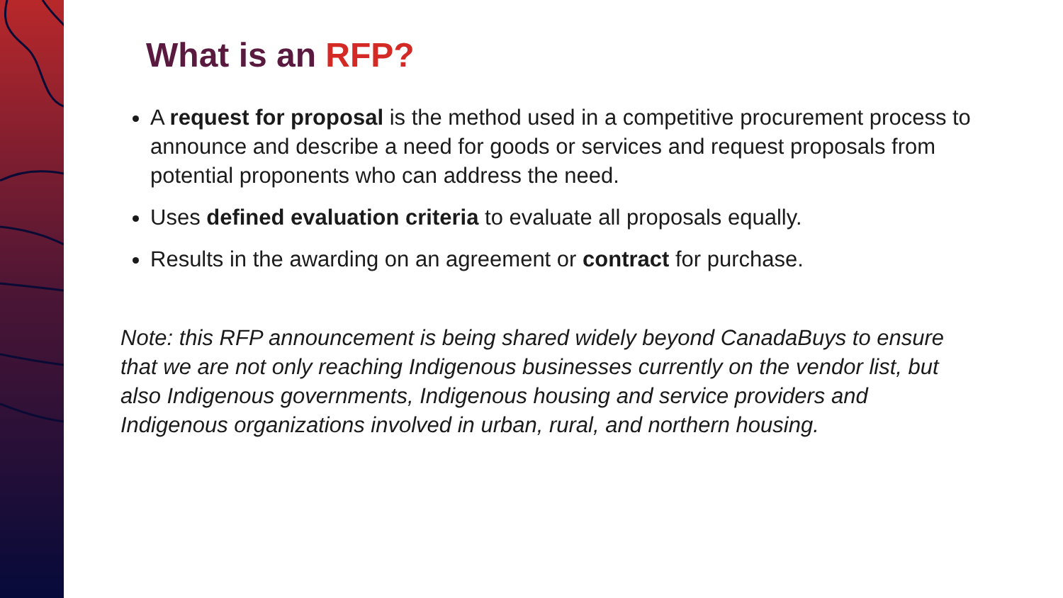What is an RFP?
A request for proposal is the method used in a competitive procurement process to announce and describe a need for goods or services and request proposals from potential proponents who can address the need.
Uses defined evaluation criteria to evaluate all proposals equally.
Results in the awarding on an agreement or contract for purchase.
Note: this RFP announcement is being shared widely beyond CanadaBuys to ensure that we are not only reaching Indigenous businesses currently on the vendor list, but also Indigenous governments, Indigenous housing and service providers and Indigenous organizations involved in urban, rural, and northern housing.